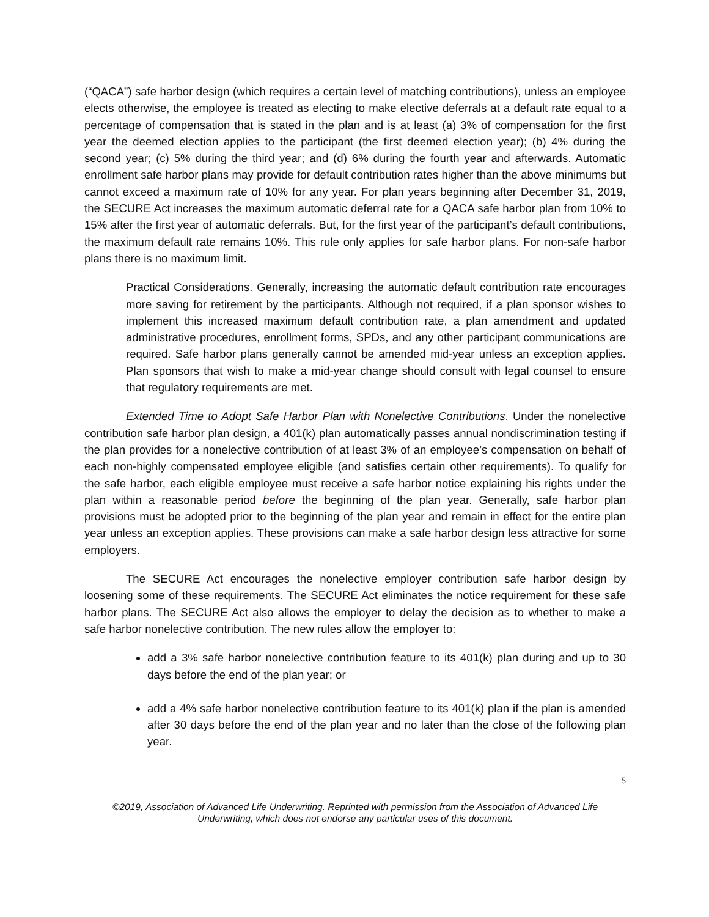(“QACA”) safe harbor design (which requires a certain level of matching contributions), unless an employee elects otherwise, the employee is treated as electing to make elective deferrals at a default rate equal to a percentage of compensation that is stated in the plan and is at least (a) 3% of compensation for the first year the deemed election applies to the participant (the first deemed election year); (b) 4% during the second year; (c) 5% during the third year; and (d) 6% during the fourth year and afterwards. Automatic enrollment safe harbor plans may provide for default contribution rates higher than the above minimums but cannot exceed a maximum rate of 10% for any year. For plan years beginning after December 31, 2019, the SECURE Act increases the maximum automatic deferral rate for a QACA safe harbor plan from 10% to 15% after the first year of automatic deferrals. But, for the first year of the participant’s default contributions, the maximum default rate remains 10%. This rule only applies for safe harbor plans. For non-safe harbor plans there is no maximum limit.
Practical Considerations. Generally, increasing the automatic default contribution rate encourages more saving for retirement by the participants. Although not required, if a plan sponsor wishes to implement this increased maximum default contribution rate, a plan amendment and updated administrative procedures, enrollment forms, SPDs, and any other participant communications are required. Safe harbor plans generally cannot be amended mid-year unless an exception applies. Plan sponsors that wish to make a mid-year change should consult with legal counsel to ensure that regulatory requirements are met.
Extended Time to Adopt Safe Harbor Plan with Nonelective Contributions. Under the nonelective contribution safe harbor plan design, a 401(k) plan automatically passes annual nondiscrimination testing if the plan provides for a nonelective contribution of at least 3% of an employee’s compensation on behalf of each non-highly compensated employee eligible (and satisfies certain other requirements). To qualify for the safe harbor, each eligible employee must receive a safe harbor notice explaining his rights under the plan within a reasonable period before the beginning of the plan year. Generally, safe harbor plan provisions must be adopted prior to the beginning of the plan year and remain in effect for the entire plan year unless an exception applies. These provisions can make a safe harbor design less attractive for some employers.
The SECURE Act encourages the nonelective employer contribution safe harbor design by loosening some of these requirements. The SECURE Act eliminates the notice requirement for these safe harbor plans. The SECURE Act also allows the employer to delay the decision as to whether to make a safe harbor nonelective contribution. The new rules allow the employer to:
add a 3% safe harbor nonelective contribution feature to its 401(k) plan during and up to 30 days before the end of the plan year; or
add a 4% safe harbor nonelective contribution feature to its 401(k) plan if the plan is amended after 30 days before the end of the plan year and no later than the close of the following plan year.
5
©2019, Association of Advanced Life Underwriting. Reprinted with permission from the Association of Advanced Life Underwriting, which does not endorse any particular uses of this document.